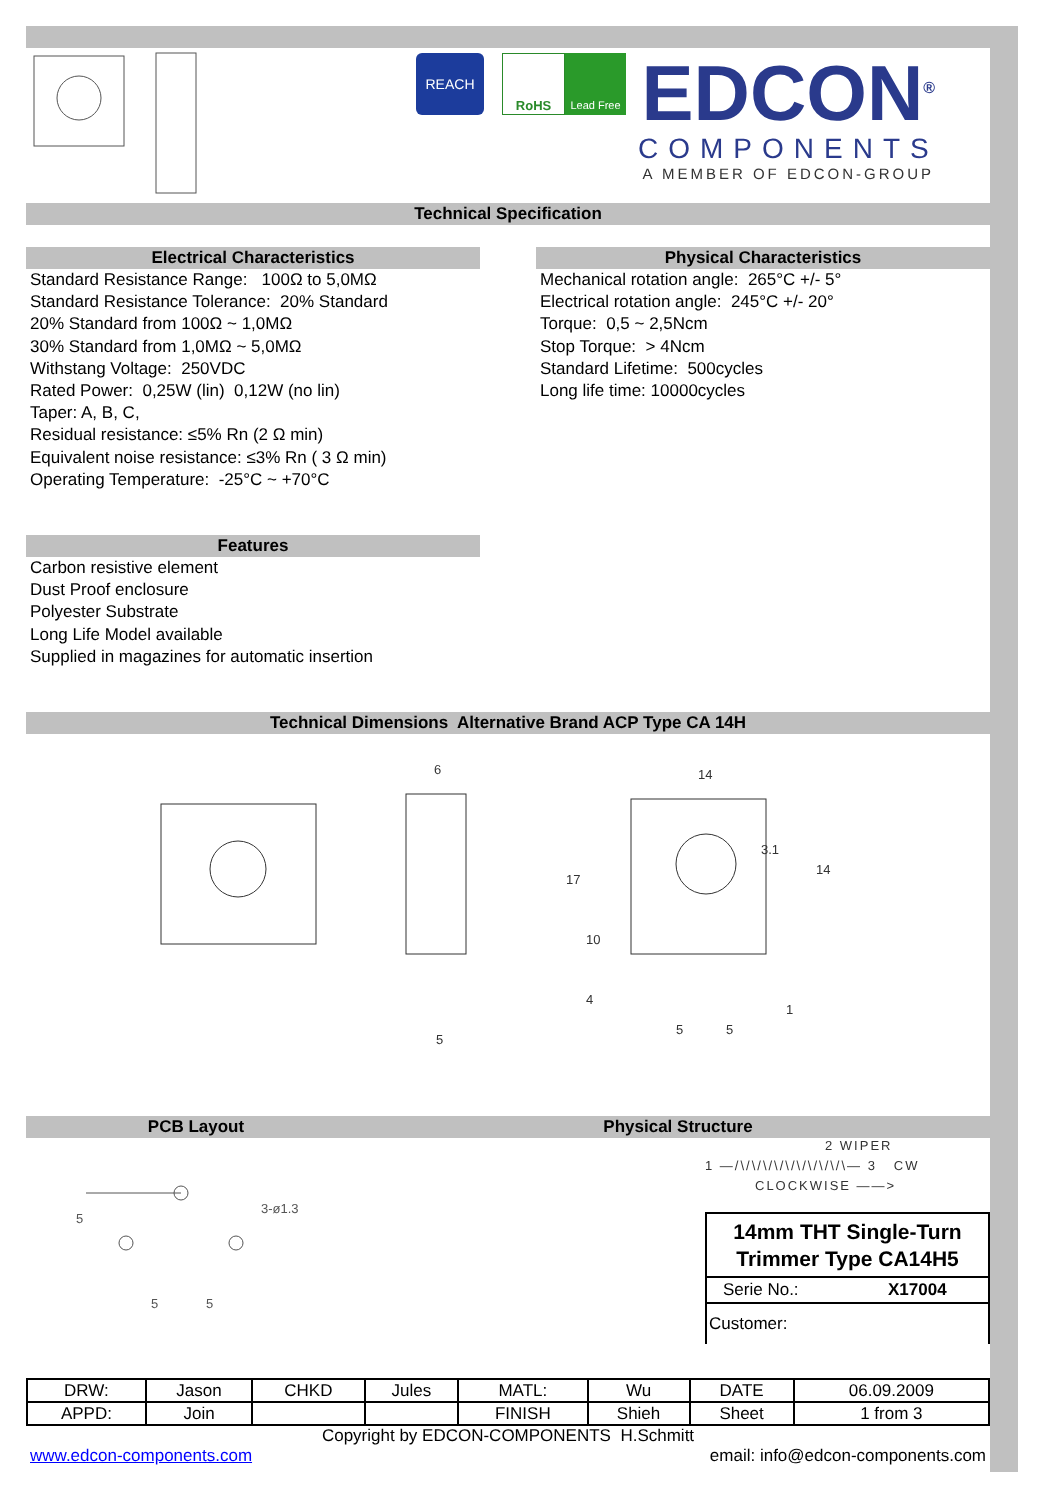REACH
RoHS
Lead Free
EDCON<sup>®</sup>
COMPONENTS
A MEMBER OF EDCON-GROUP
Technical Specification
Electrical Characteristics
Standard Resistance Range: 100Ω to 5,0MΩ
Standard Resistance Tolerance: 20% Standard
20% Standard from 100Ω ~ 1,0MΩ
30% Standard from 1,0MΩ ~ 5,0MΩ
Withstang Voltage: 250VDC
Rated Power: 0,25W (lin) 0,12W (no lin)
Taper: A, B, C,
Residual resistance: ≤5% Rn (2 Ω min)
Equivalent noise resistance: ≤3% Rn ( 3 Ω min)
Operating Temperature: -25°C ~ +70°C
Features
Carbon resistive element
Dust Proof enclosure
Polyester Substrate
Long Life Model available
Supplied in magazines for automatic insertion
Physical Characteristics
Mechanical rotation angle: 265°C +/- 5°
Electrical rotation angle: 245°C +/- 20°
Torque: 0,5 ~ 2,5Ncm
Stop Torque: > 4Ncm
Standard Lifetime: 500cycles
Long life time: 10000cycles
Technical Dimensions Alternative Brand ACP Type CA 14H
6
14
5
17
14
10
4
5
5
1
3.1
PCB Layout Physical Structure
3-ø1.3
5
5
5
2 WIPER
1 —/\/\/\/\/\/\/\/\/\/\— 3 CW
CLOCKWISE ——>
14mm THT Single-Turn
Trimmer Type CA14H5
Serie No.: X17004
Customer:
| DRW: | Jason | CHKD | Jules | MATL: | Wu | DATE | 06.09.2009 |
| APPD: | Join | | | FINISH | Shieh | Sheet | 1 from 3 |
Copyright by EDCON-COMPONENTS H.Schmitt
www.edcon-components.com email: info@edcon-components.com